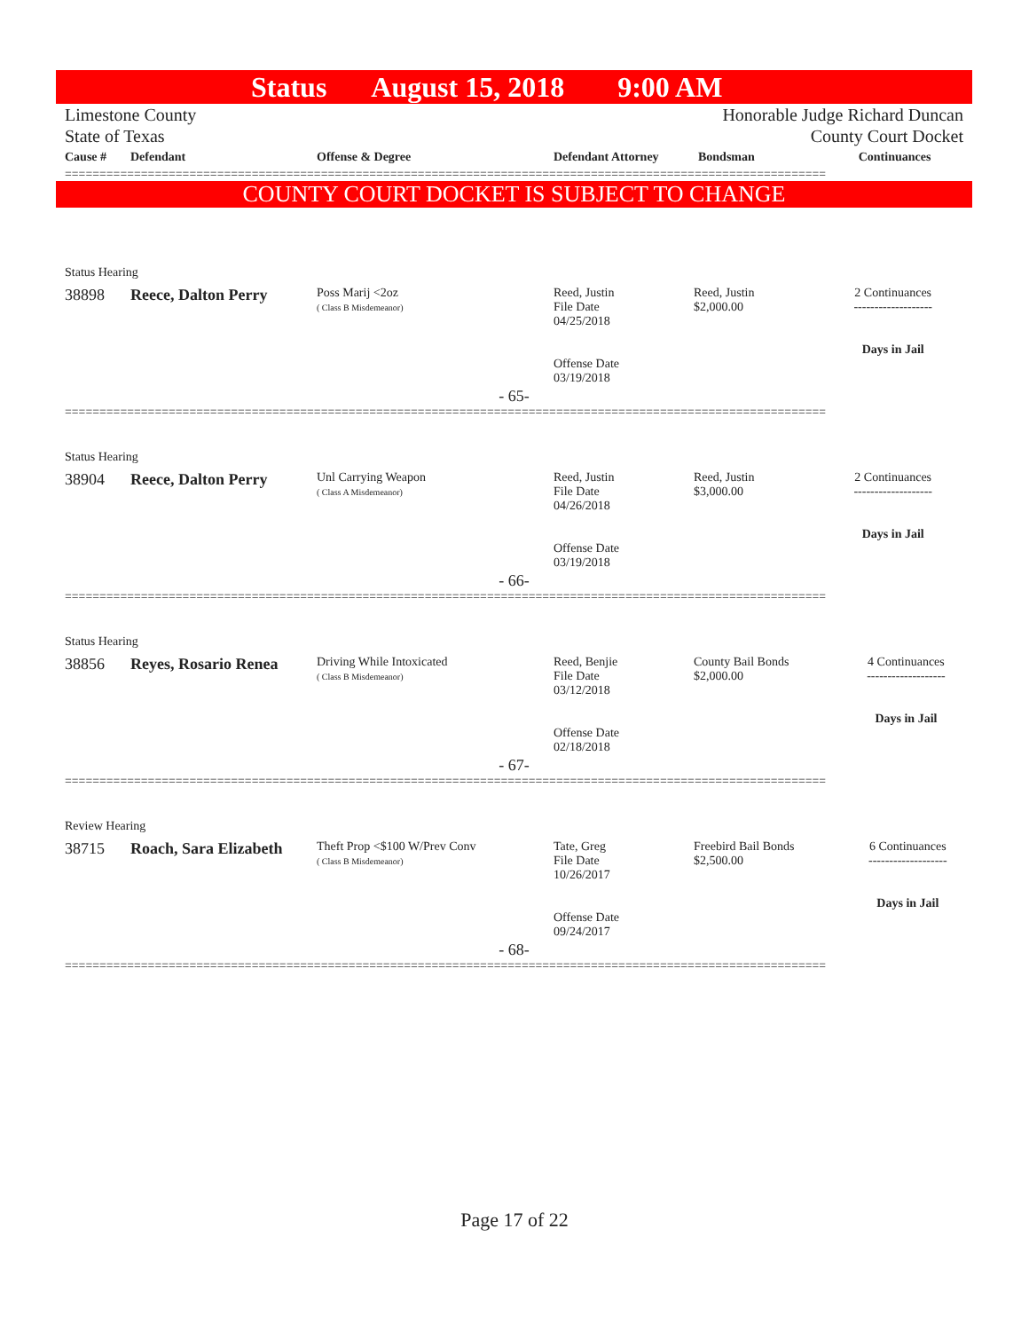Status August 15, 2018 9:00 AM
Limestone County
State of Texas
Honorable Judge Richard Duncan
County Court Docket
| Cause # | Defendant | Offense & Degree | Defendant Attorney | Bondsman | Continuances |
| --- | --- | --- | --- | --- | --- |
==============================================================================================================
COUNTY COURT DOCKET IS SUBJECT TO CHANGE
Status Hearing
| 38898 | Reece, Dalton Perry | Poss Marij <2oz ( Class B Misdemeanor) | Reed, Justin File Date 04/25/2018 Offense Date 03/19/2018 | Reed, Justin $2,000.00 | 2 Continuances ------------------- Days in Jail |
- 65-
==============================================================================================================
Status Hearing
| 38904 | Reece, Dalton Perry | Unl Carrying Weapon ( Class A Misdemeanor) | Reed, Justin File Date 04/26/2018 Offense Date 03/19/2018 | Reed, Justin $3,000.00 | 2 Continuances ------------------- Days in Jail |
- 66-
==============================================================================================================
Status Hearing
| 38856 | Reyes, Rosario Renea | Driving While Intoxicated ( Class B Misdemeanor) | Reed, Benjie File Date 03/12/2018 Offense Date 02/18/2018 | County Bail Bonds $2,000.00 | 4 Continuances ------------------- Days in Jail |
- 67-
==============================================================================================================
Review Hearing
| 38715 | Roach, Sara Elizabeth | Theft Prop <$100 W/Prev Conv ( Class B Misdemeanor) | Tate, Greg File Date 10/26/2017 Offense Date 09/24/2017 | Freebird Bail Bonds $2,500.00 | 6 Continuances ------------------- Days in Jail |
- 68-
==============================================================================================================
Page 17 of 22